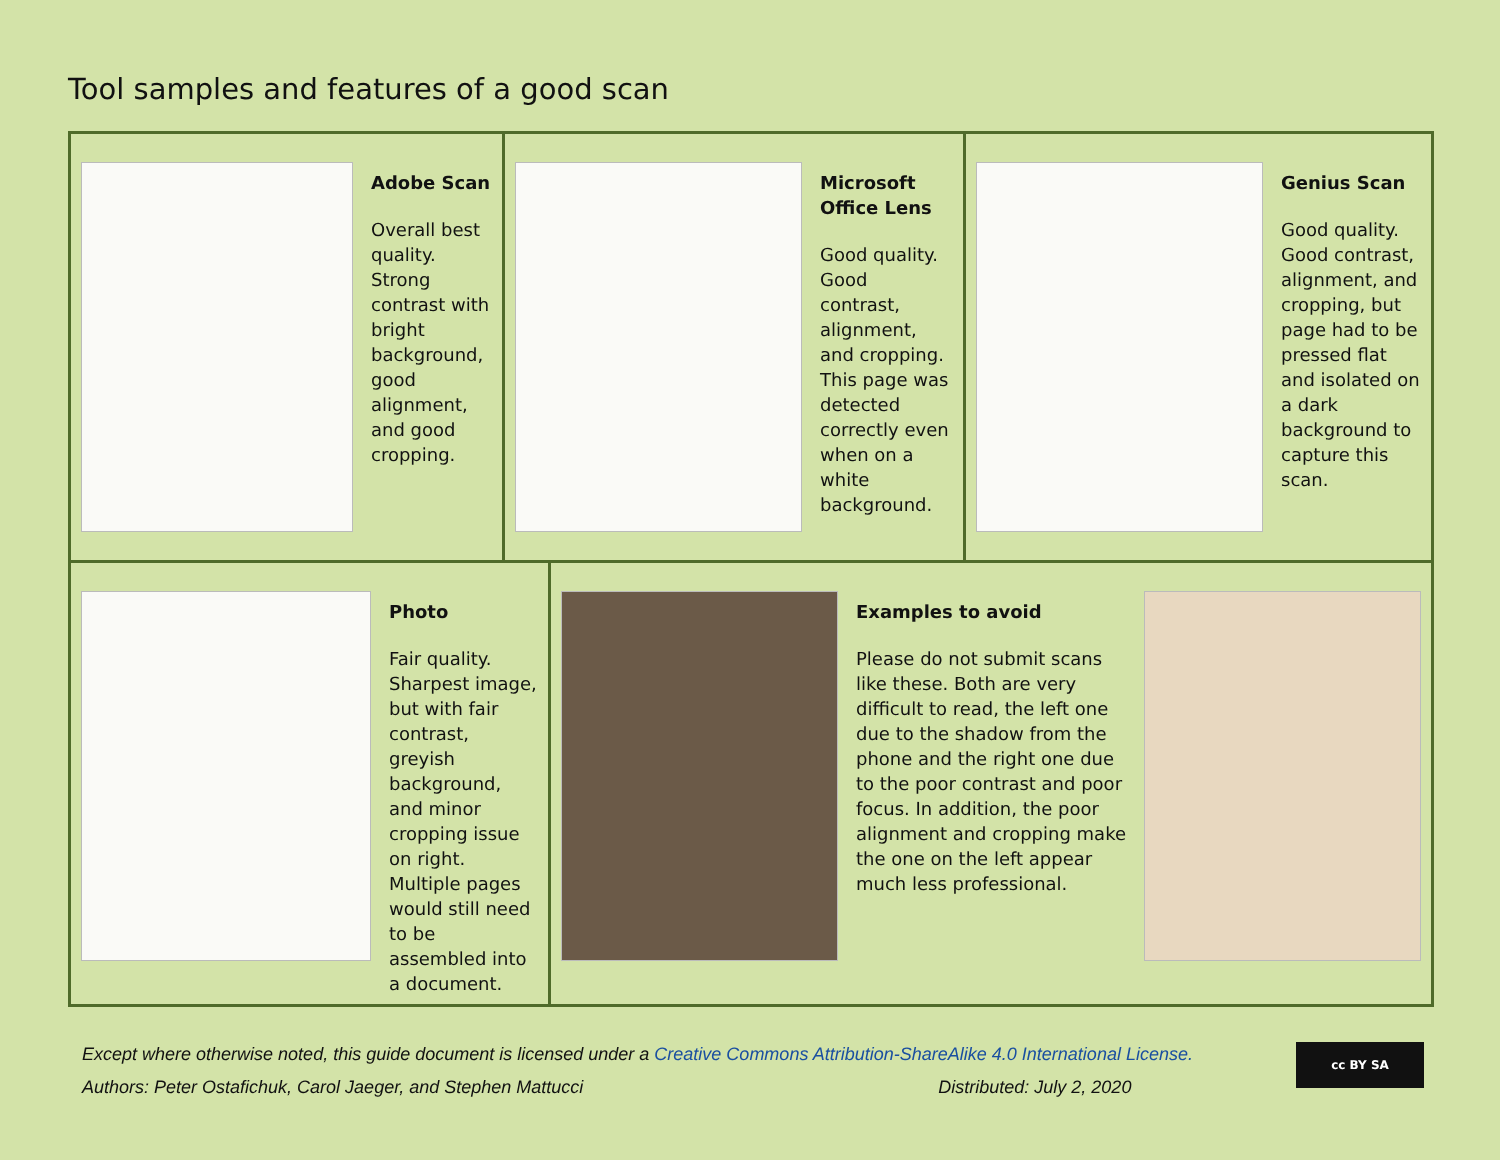Tool samples and features of a good scan
Adobe Scan
Overall best quality. Strong contrast with bright background, good alignment, and good cropping.
Microsoft Office Lens
Good quality. Good contrast, alignment, and cropping. This page was detected correctly even when on a white background.
Genius Scan
Good quality. Good contrast, alignment, and cropping, but page had to be pressed flat and isolated on a dark background to capture this scan.
Photo
Fair quality. Sharpest image, but with fair contrast, greyish background, and minor cropping issue on right. Multiple pages would still need to be assembled into a document.
Examples to avoid
Please do not submit scans like these. Both are very difficult to read, the left one due to the shadow from the phone and the right one due to the poor contrast and poor focus. In addition, the poor alignment and cropping make the one on the left appear much less professional.
Except where otherwise noted, this guide document is licensed under a Creative Commons Attribution-ShareAlike 4.0 International License.
Authors: Peter Ostafichuk, Carol Jaeger, and Stephen Mattucci Distributed: July 2, 2020
cc BY SA